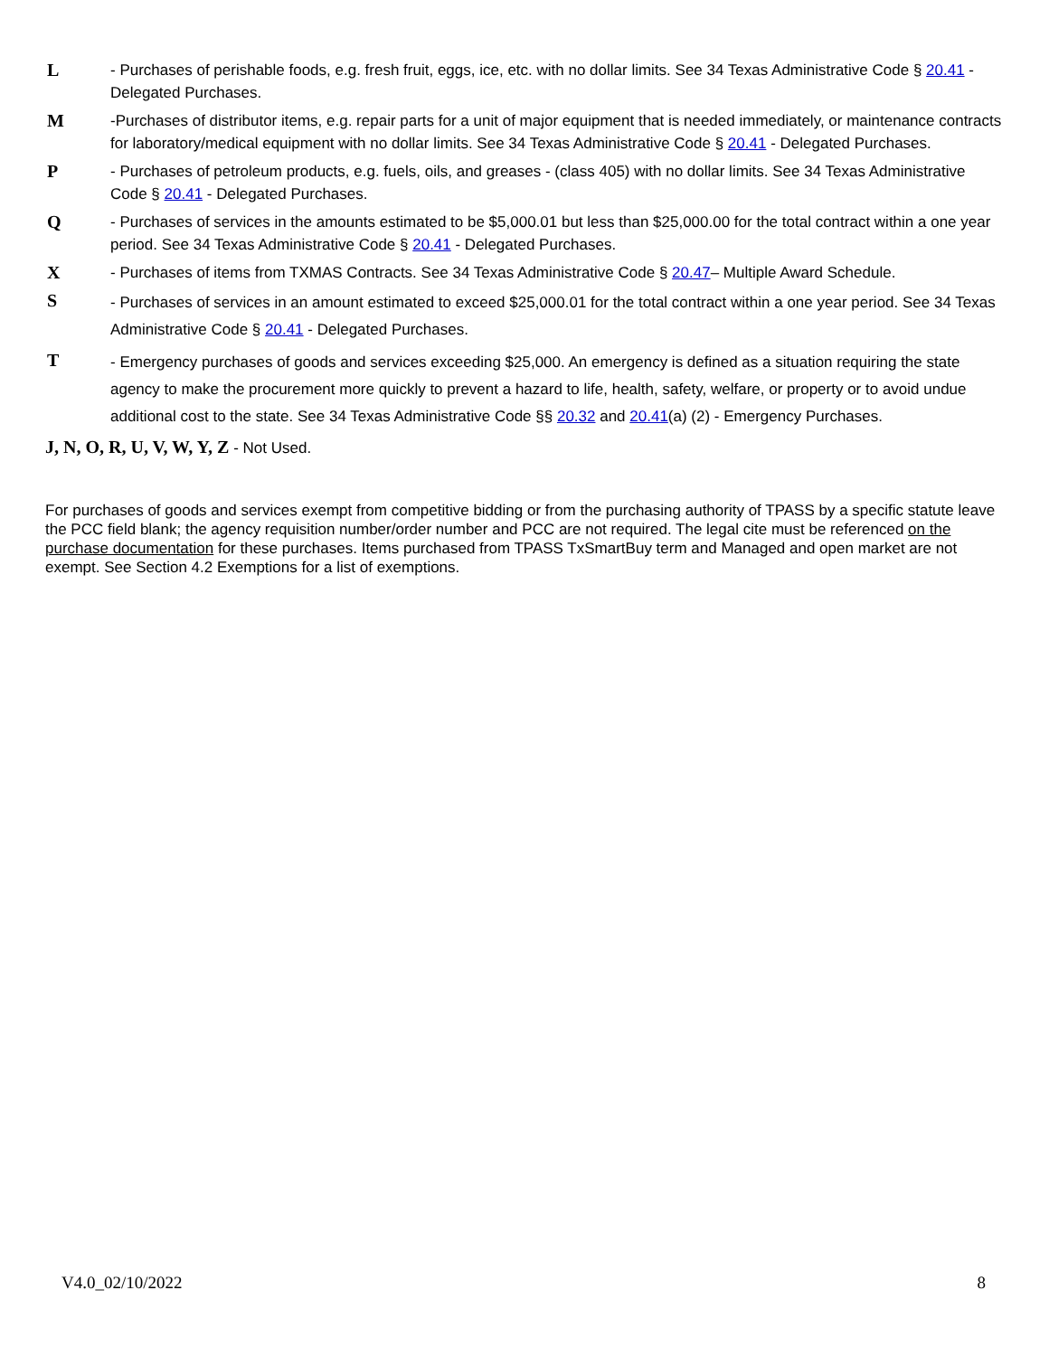L
- Purchases of perishable foods, e.g. fresh fruit, eggs, ice, etc. with no dollar limits. See 34 Texas Administrative Code § 20.41 - Delegated Purchases.
M
-Purchases of distributor items, e.g. repair parts for a unit of major equipment that is needed immediately, or maintenance contracts for laboratory/medical equipment with no dollar limits. See 34 Texas Administrative Code § 20.41 - Delegated Purchases.
P
- Purchases of petroleum products, e.g. fuels, oils, and greases - (class 405) with no dollar limits. See 34 Texas Administrative Code § 20.41 - Delegated Purchases.
Q
- Purchases of services in the amounts estimated to be $5,000.01 but less than $25,000.00 for the total contract within a one year period. See 34 Texas Administrative Code § 20.41 - Delegated Purchases.
X
- Purchases of items from TXMAS Contracts. See 34 Texas Administrative Code § 20.47– Multiple Award Schedule.
S
- Purchases of services in an amount estimated to exceed $25,000.01 for the total contract within a one year period. See 34 Texas Administrative Code § 20.41 - Delegated Purchases.
T
- Emergency purchases of goods and services exceeding $25,000. An emergency is defined as a situation requiring the state agency to make the procurement more quickly to prevent a hazard to life, health, safety, welfare, or property or to avoid undue additional cost to the state. See 34 Texas Administrative Code §§ 20.32 and 20.41(a) (2) - Emergency Purchases.
J, N, O, R, U, V, W, Y, Z - Not Used.
For purchases of goods and services exempt from competitive bidding or from the purchasing authority of TPASS by a specific statute leave the PCC field blank; the agency requisition number/order number and PCC are not required. The legal cite must be referenced on the purchase documentation for these purchases. Items purchased from TPASS TxSmartBuy term and Managed and open market are not exempt. See Section 4.2 Exemptions for a list of exemptions.
V4.0_02/10/2022 8